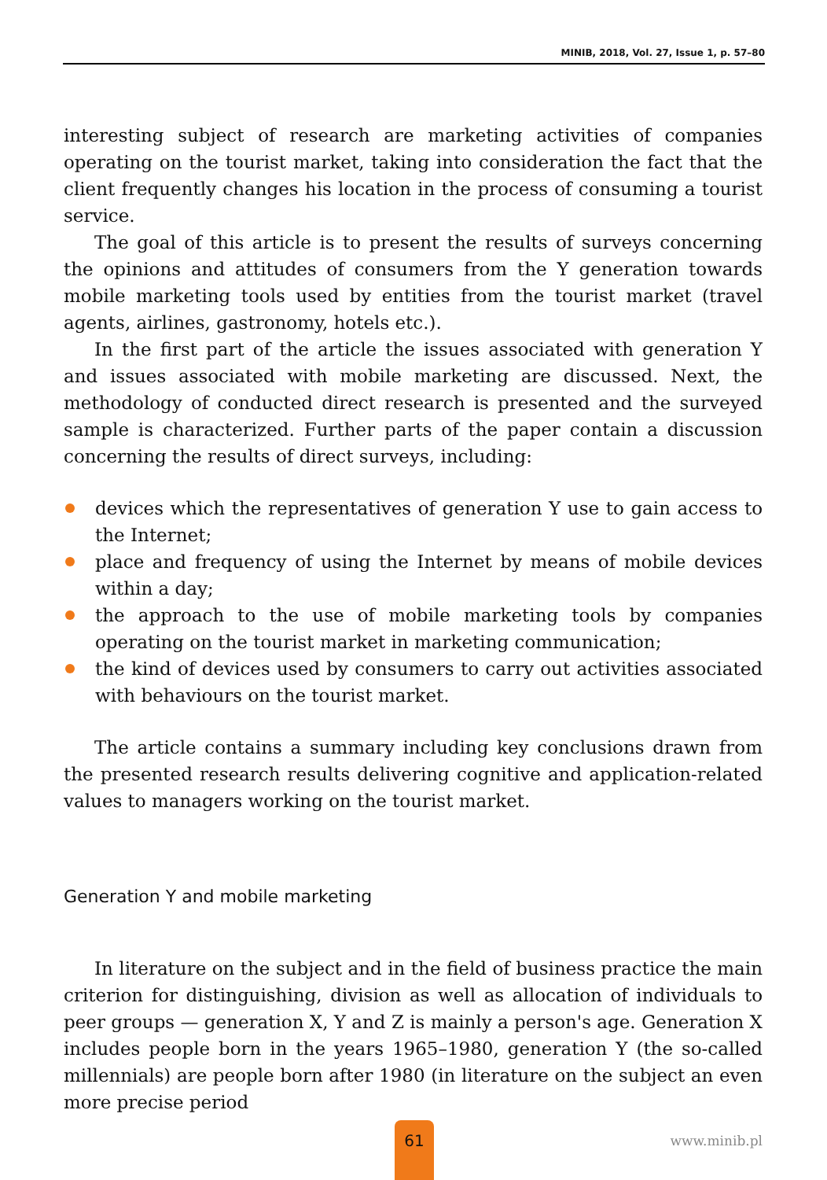MINIB, 2018, Vol. 27, Issue 1, p. 57–80
interesting subject of research are marketing activities of companies operating on the tourist market, taking into consideration the fact that the client frequently changes his location in the process of consuming a tourist service.
The goal of this article is to present the results of surveys concerning the opinions and attitudes of consumers from the Y generation towards mobile marketing tools used by entities from the tourist market (travel agents, airlines, gastronomy, hotels etc.).
In the first part of the article the issues associated with generation Y and issues associated with mobile marketing are discussed. Next, the methodology of conducted direct research is presented and the surveyed sample is characterized. Further parts of the paper contain a discussion concerning the results of direct surveys, including:
devices which the representatives of generation Y use to gain access to the Internet;
place and frequency of using the Internet by means of mobile devices within a day;
the approach to the use of mobile marketing tools by companies operating on the tourist market in marketing communication;
the kind of devices used by consumers to carry out activities associated with behaviours on the tourist market.
The article contains a summary including key conclusions drawn from the presented research results delivering cognitive and application-related values to managers working on the tourist market.
Generation Y and mobile marketing
In literature on the subject and in the field of business practice the main criterion for distinguishing, division as well as allocation of individuals to peer groups — generation X, Y and Z is mainly a person's age. Generation X includes people born in the years 1965–1980, generation Y (the so-called millennials) are people born after 1980 (in literature on the subject an even more precise period
61
www.minib.pl